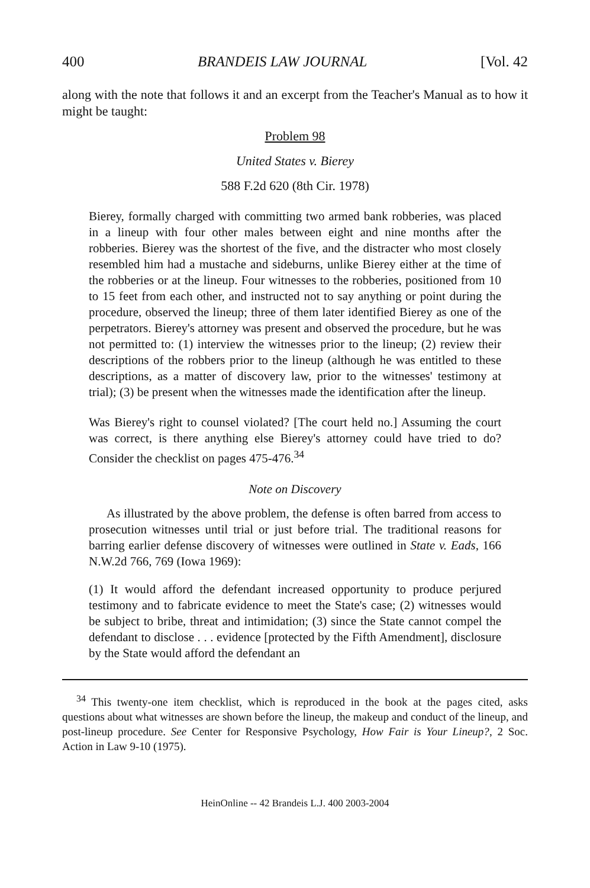400 BRANDEIS LAW JOURNAL [Vol. 42
along with the note that follows it and an excerpt from the Teacher's Manual as to how it might be taught:
Problem 98
United States v. Bierey
588 F.2d 620 (8th Cir. 1978)
Bierey, formally charged with committing two armed bank robberies, was placed in a lineup with four other males between eight and nine months after the robberies. Bierey was the shortest of the five, and the distracter who most closely resembled him had a mustache and sideburns, unlike Bierey either at the time of the robberies or at the lineup. Four witnesses to the robberies, positioned from 10 to 15 feet from each other, and instructed not to say anything or point during the procedure, observed the lineup; three of them later identified Bierey as one of the perpetrators. Bierey's attorney was present and observed the procedure, but he was not permitted to: (1) interview the witnesses prior to the lineup; (2) review their descriptions of the robbers prior to the lineup (although he was entitled to these descriptions, as a matter of discovery law, prior to the witnesses' testimony at trial); (3) be present when the witnesses made the identification after the lineup.
Was Bierey's right to counsel violated? [The court held no.] Assuming the court was correct, is there anything else Bierey's attorney could have tried to do? Consider the checklist on pages 475-476.<sup>34</sup>
Note on Discovery
As illustrated by the above problem, the defense is often barred from access to prosecution witnesses until trial or just before trial. The traditional reasons for barring earlier defense discovery of witnesses were outlined in State v. Eads, 166 N.W.2d 766, 769 (Iowa 1969):
(1) It would afford the defendant increased opportunity to produce perjured testimony and to fabricate evidence to meet the State's case; (2) witnesses would be subject to bribe, threat and intimidation; (3) since the State cannot compel the defendant to disclose . . . evidence [protected by the Fifth Amendment], disclosure by the State would afford the defendant an
<sup>34</sup> This twenty-one item checklist, which is reproduced in the book at the pages cited, asks questions about what witnesses are shown before the lineup, the makeup and conduct of the lineup, and post-lineup procedure. See Center for Responsive Psychology, How Fair is Your Lineup?, 2 Soc. Action in Law 9-10 (1975).
HeinOnline -- 42 Brandeis L.J. 400 2003-2004